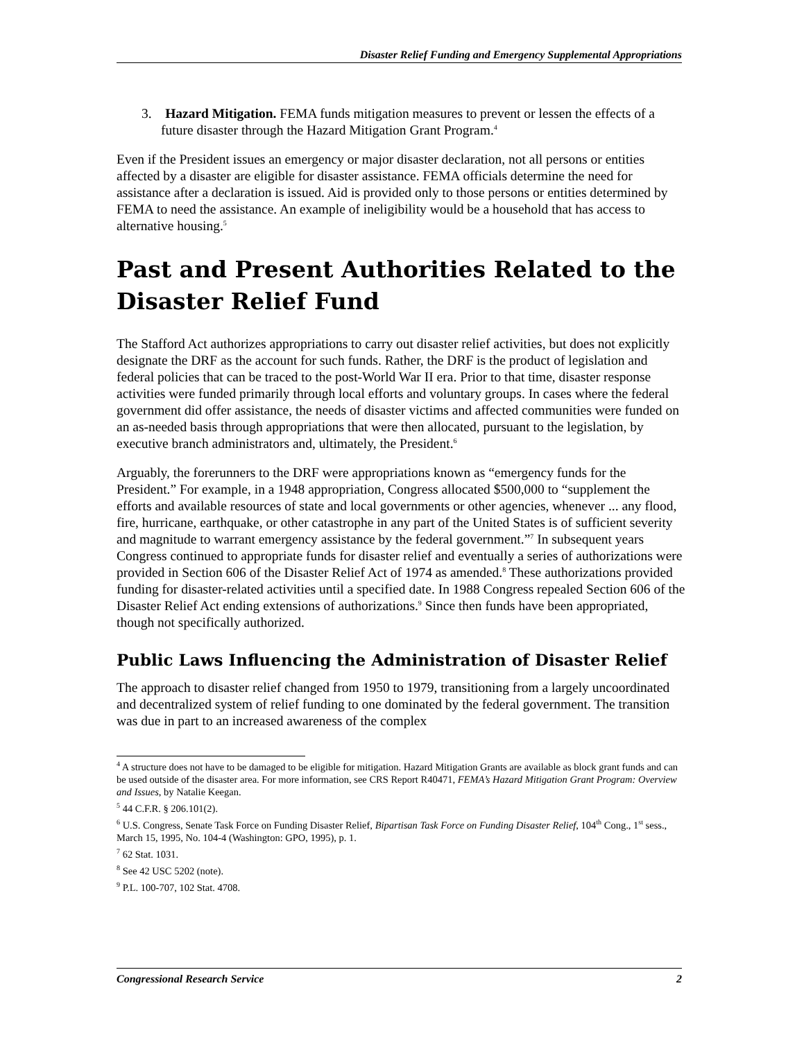Disaster Relief Funding and Emergency Supplemental Appropriations
3. Hazard Mitigation. FEMA funds mitigation measures to prevent or lessen the effects of a future disaster through the Hazard Mitigation Grant Program.<sup>4</sup>
Even if the President issues an emergency or major disaster declaration, not all persons or entities affected by a disaster are eligible for disaster assistance. FEMA officials determine the need for assistance after a declaration is issued. Aid is provided only to those persons or entities determined by FEMA to need the assistance. An example of ineligibility would be a household that has access to alternative housing.<sup>5</sup>
Past and Present Authorities Related to the Disaster Relief Fund
The Stafford Act authorizes appropriations to carry out disaster relief activities, but does not explicitly designate the DRF as the account for such funds. Rather, the DRF is the product of legislation and federal policies that can be traced to the post-World War II era. Prior to that time, disaster response activities were funded primarily through local efforts and voluntary groups. In cases where the federal government did offer assistance, the needs of disaster victims and affected communities were funded on an as-needed basis through appropriations that were then allocated, pursuant to the legislation, by executive branch administrators and, ultimately, the President.<sup>6</sup>
Arguably, the forerunners to the DRF were appropriations known as “emergency funds for the President.” For example, in a 1948 appropriation, Congress allocated $500,000 to “supplement the efforts and available resources of state and local governments or other agencies, whenever ... any flood, fire, hurricane, earthquake, or other catastrophe in any part of the United States is of sufficient severity and magnitude to warrant emergency assistance by the federal government.”<sup>7</sup> In subsequent years Congress continued to appropriate funds for disaster relief and eventually a series of authorizations were provided in Section 606 of the Disaster Relief Act of 1974 as amended.<sup>8</sup> These authorizations provided funding for disaster-related activities until a specified date. In 1988 Congress repealed Section 606 of the Disaster Relief Act ending extensions of authorizations.<sup>9</sup> Since then funds have been appropriated, though not specifically authorized.
Public Laws Influencing the Administration of Disaster Relief
The approach to disaster relief changed from 1950 to 1979, transitioning from a largely uncoordinated and decentralized system of relief funding to one dominated by the federal government. The transition was due in part to an increased awareness of the complex
<sup>4</sup> A structure does not have to be damaged to be eligible for mitigation. Hazard Mitigation Grants are available as block grant funds and can be used outside of the disaster area. For more information, see CRS Report R40471, FEMA’s Hazard Mitigation Grant Program: Overview and Issues, by Natalie Keegan.
<sup>5</sup> 44 C.F.R. § 206.101(2).
<sup>6</sup> U.S. Congress, Senate Task Force on Funding Disaster Relief, Bipartisan Task Force on Funding Disaster Relief, 104<sup>th</sup> Cong., 1<sup>st</sup> sess., March 15, 1995, No. 104-4 (Washington: GPO, 1995), p. 1.
<sup>7</sup> 62 Stat. 1031.
<sup>8</sup> See 42 USC 5202 (note).
<sup>9</sup> P.L. 100-707, 102 Stat. 4708.
Congressional Research Service 2